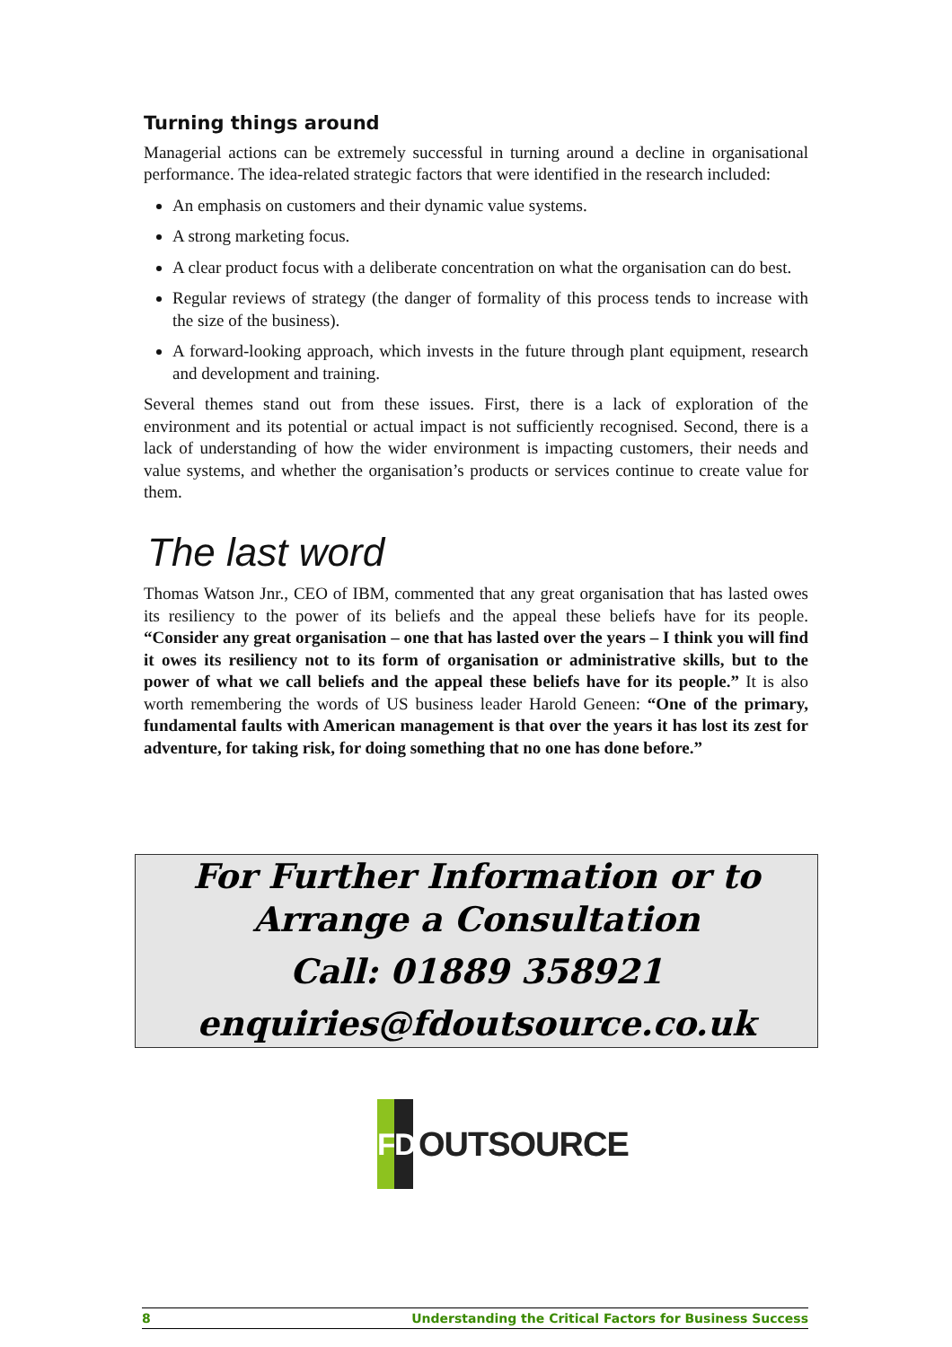Turning things around
Managerial actions can be extremely successful in turning around a decline in organisational performance. The idea-related strategic factors that were identified in the research included:
An emphasis on customers and their dynamic value systems.
A strong marketing focus.
A clear product focus with a deliberate concentration on what the organisation can do best.
Regular reviews of strategy (the danger of formality of this process tends to increase with the size of the business).
A forward-looking approach, which invests in the future through plant equipment, research and development and training.
Several themes stand out from these issues. First, there is a lack of exploration of the environment and its potential or actual impact is not sufficiently recognised. Second, there is a lack of understanding of how the wider environment is impacting customers, their needs and value systems, and whether the organisation’s products or services continue to create value for them.
The last word
Thomas Watson Jnr., CEO of IBM, commented that any great organisation that has lasted owes its resiliency to the power of its beliefs and the appeal these beliefs have for its people. “Consider any great organisation – one that has lasted over the years – I think you will find it owes its resiliency not to its form of organisation or administrative skills, but to the power of what we call beliefs and the appeal these beliefs have for its people.” It is also worth remembering the words of US business leader Harold Geneen: “One of the primary, fundamental faults with American management is that over the years it has lost its zest for adventure, for taking risk, for doing something that no one has done before.”
For Further Information or to
Arrange a Consultation
Call: 01889 358921
enquiries@fdoutsource.co.uk
F D
OUTSOURCE
8 Understanding the Critical Factors for Business Success